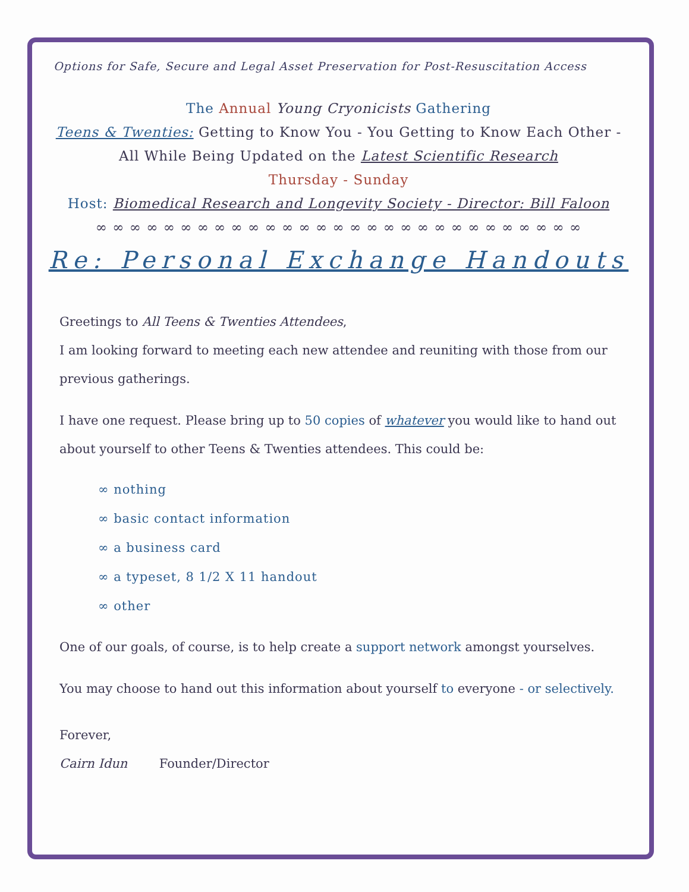Options for Safe, Secure and Legal Asset Preservation for Post-Resuscitation Access
The Annual Young Cryonicists Gathering
Teens & Twenties: Getting to Know You - You Getting to Know Each Other -
All While Being Updated on the Latest Scientific Research
Thursday - Sunday
Host: Biomedical Research and Longevity Society - Director: Bill Faloon
∞ ∞ ∞ ∞ ∞ ∞ ∞ ∞ ∞ ∞ ∞ ∞ ∞ ∞ ∞ ∞ ∞ ∞ ∞ ∞ ∞ ∞ ∞ ∞ ∞ ∞ ∞ ∞ ∞
Re: Personal Exchange Handouts
Greetings to All Teens & Twenties Attendees,
I am looking forward to meeting each new attendee and reuniting with those from our previous gatherings.
I have one request. Please bring up to 50 copies of whatever you would like to hand out about yourself to other Teens & Twenties attendees. This could be:
∞ nothing
∞ basic contact information
∞ a business card
∞ a typeset, 8 1/2 X 11 handout
∞ other
One of our goals, of course, is to help create a support network amongst yourselves.
You may choose to hand out this information about yourself to everyone - or selectively.
Forever,
Cairn Idun Founder/Director